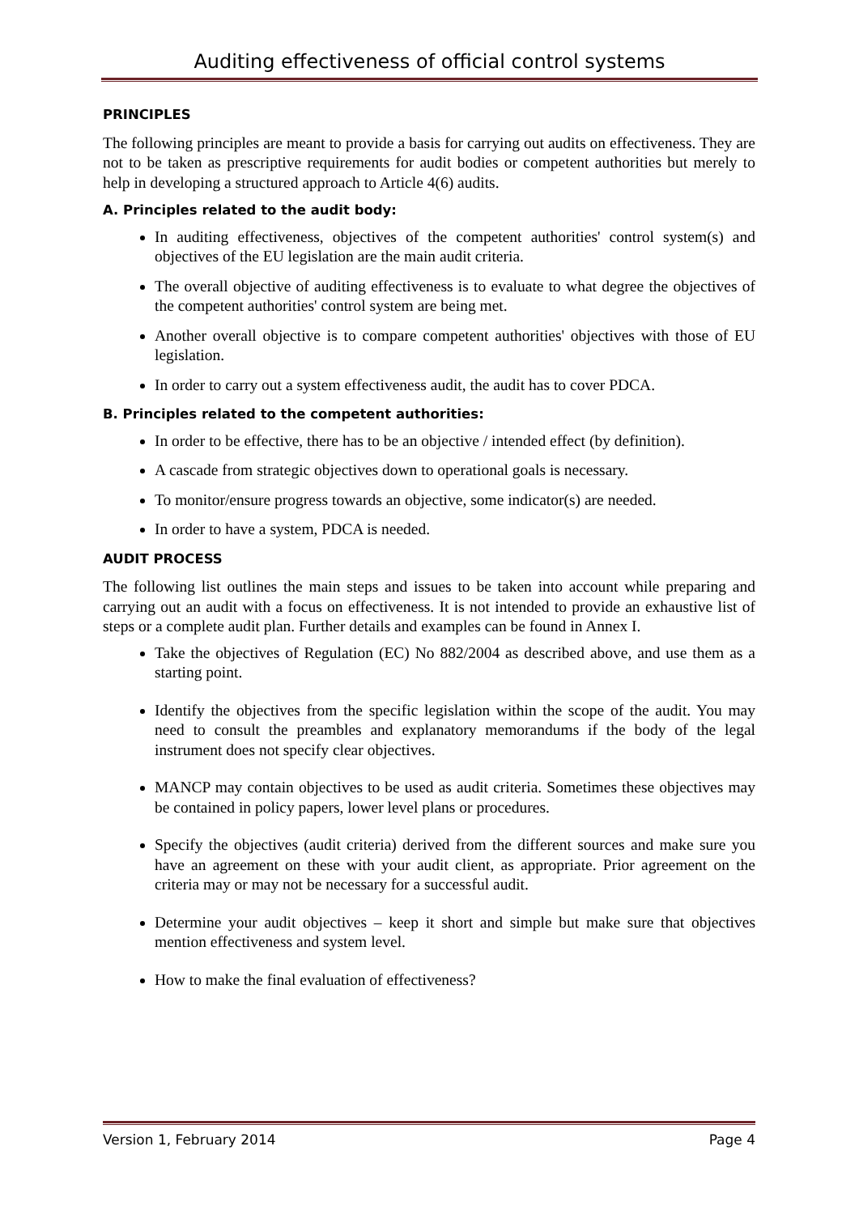Auditing effectiveness of official control systems
PRINCIPLES
The following principles are meant to provide a basis for carrying out audits on effectiveness. They are not to be taken as prescriptive requirements for audit bodies or competent authorities but merely to help in developing a structured approach to Article 4(6) audits.
A. Principles related to the audit body:
In auditing effectiveness, objectives of the competent authorities' control system(s) and objectives of the EU legislation are the main audit criteria.
The overall objective of auditing effectiveness is to evaluate to what degree the objectives of the competent authorities' control system are being met.
Another overall objective is to compare competent authorities' objectives with those of EU legislation.
In order to carry out a system effectiveness audit, the audit has to cover PDCA.
B. Principles related to the competent authorities:
In order to be effective, there has to be an objective / intended effect (by definition).
A cascade from strategic objectives down to operational goals is necessary.
To monitor/ensure progress towards an objective, some indicator(s) are needed.
In order to have a system, PDCA is needed.
AUDIT PROCESS
The following list outlines the main steps and issues to be taken into account while preparing and carrying out an audit with a focus on effectiveness. It is not intended to provide an exhaustive list of steps or a complete audit plan. Further details and examples can be found in Annex I.
Take the objectives of Regulation (EC) No 882/2004 as described above, and use them as a starting point.
Identify the objectives from the specific legislation within the scope of the audit. You may need to consult the preambles and explanatory memorandums if the body of the legal instrument does not specify clear objectives.
MANCP may contain objectives to be used as audit criteria. Sometimes these objectives may be contained in policy papers, lower level plans or procedures.
Specify the objectives (audit criteria) derived from the different sources and make sure you have an agreement on these with your audit client, as appropriate. Prior agreement on the criteria may or may not be necessary for a successful audit.
Determine your audit objectives – keep it short and simple but make sure that objectives mention effectiveness and system level.
How to make the final evaluation of effectiveness?
Version 1, February 2014 Page 4